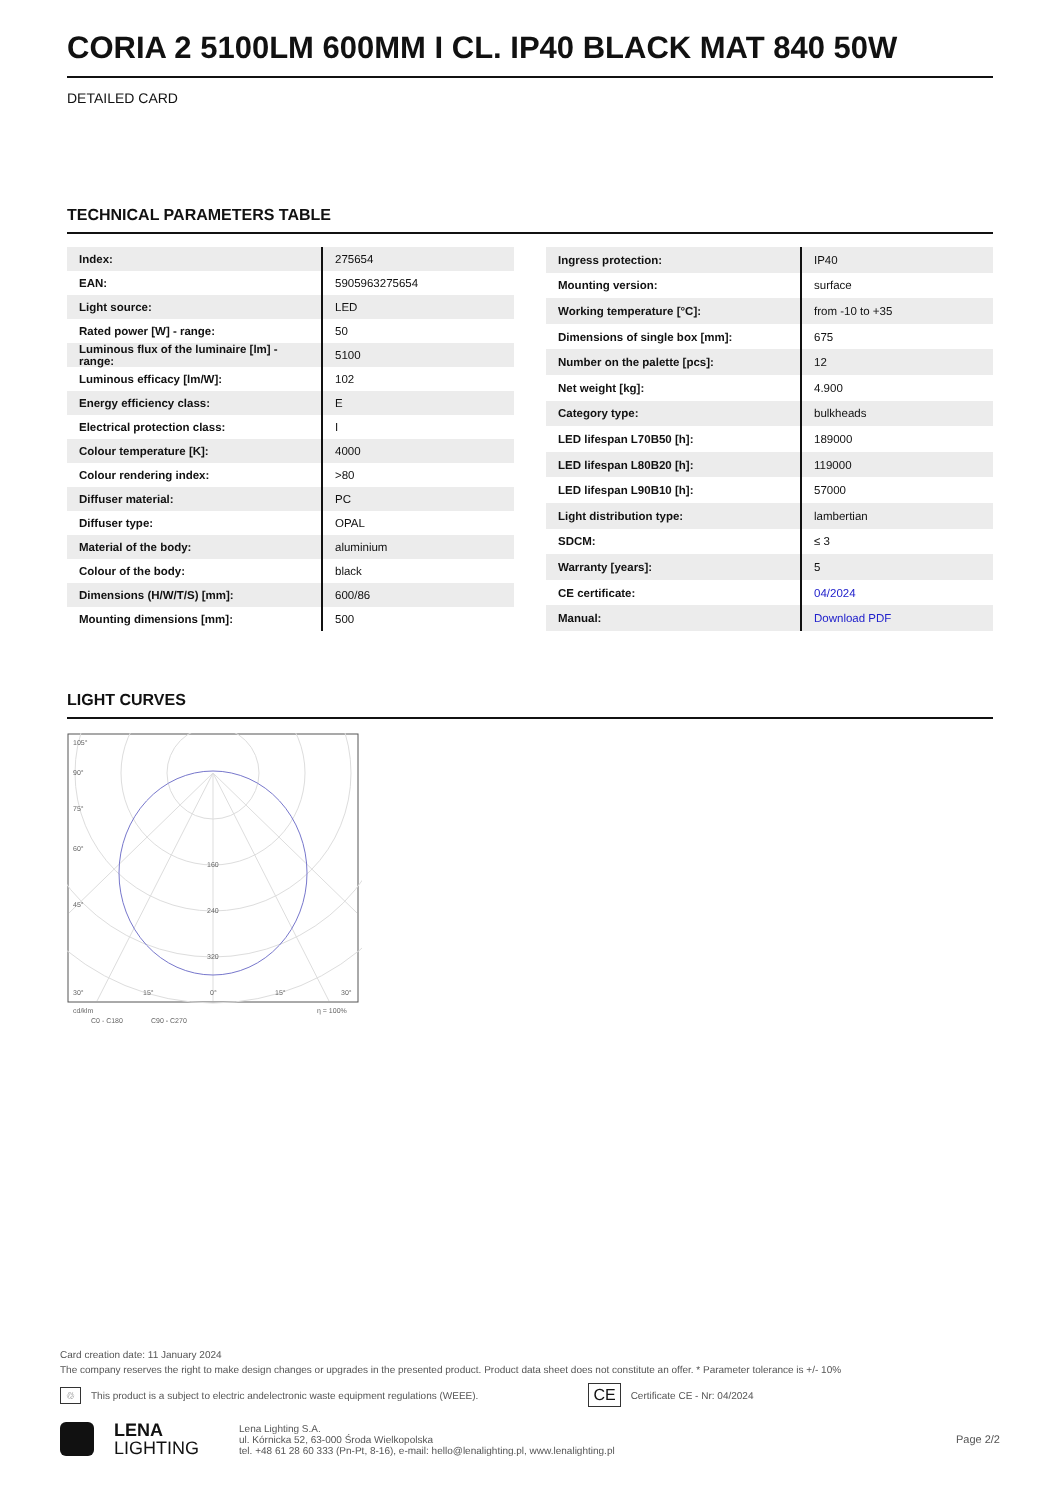CORIA 2 5100LM 600MM I CL. IP40 BLACK MAT 840 50W
DETAILED CARD
TECHNICAL PARAMETERS TABLE
| Index: | 275654 |
| EAN: | 5905963275654 |
| Light source: | LED |
| Rated power [W] - range: | 50 |
| Luminous flux of the luminaire [lm] - range: | 5100 |
| Luminous efficacy [lm/W]: | 102 |
| Energy efficiency class: | E |
| Electrical protection class: | I |
| Colour temperature [K]: | 4000 |
| Colour rendering index: | >80 |
| Diffuser material: | PC |
| Diffuser type: | OPAL |
| Material of the body: | aluminium |
| Colour of the body: | black |
| Dimensions (H/W/T/S) [mm]: | 600/86 |
| Mounting dimensions [mm]: | 500 |
| Ingress protection: | IP40 |
| Mounting version: | surface |
| Working temperature [°C]: | from -10 to +35 |
| Dimensions of single box [mm]: | 675 |
| Number on the palette [pcs]: | 12 |
| Net weight [kg]: | 4.900 |
| Category type: | bulkheads |
| LED lifespan L70B50 [h]: | 189000 |
| LED lifespan L80B20 [h]: | 119000 |
| LED lifespan L90B10 [h]: | 57000 |
| Light distribution type: | lambertian |
| SDCM: | ≤ 3 |
| Warranty [years]: | 5 |
| CE certificate: | 04/2024 |
| Manual: | Download PDF |
LIGHT CURVES
105°
90°
75°
60°
45°
160
240
320
30°
15°
0°
15°
30°
cd/klm
η = 100%
C0 - C180
C90 - C270
Card creation date: 11 January 2024
The company reserves the right to make design changes or upgrades in the presented product. Product data sheet does not constitute an offer. * Parameter tolerance is +/- 10%
♲ This product is a subject to electric andelectronic waste equipment regulations (WEEE). CE Certificate CE - Nr: 04/2024
LENA
LIGHTING
Lena Lighting S.A.
ul. Kórnicka 52, 63-000 Środa Wielkopolska
tel. +48 61 28 60 333 (Pn-Pt, 8-16), e-mail: hello@lenalighting.pl, www.lenalighting.pl
Page 2/2